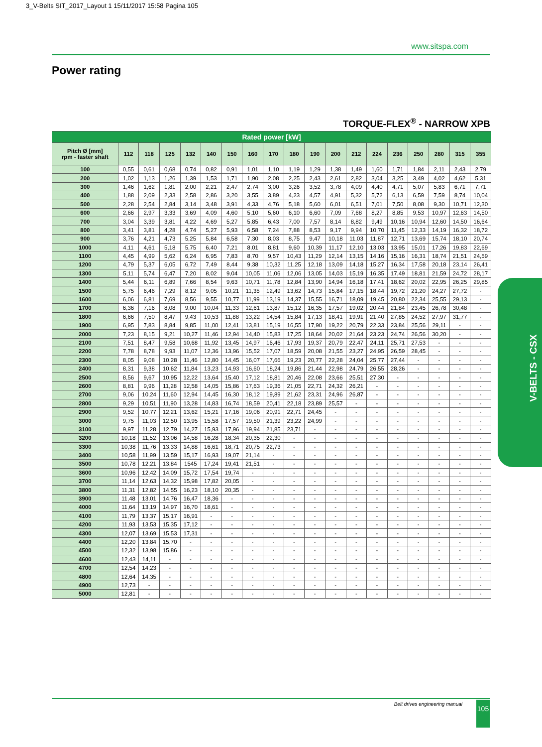3_V-Belts SIT_2017_Layout 1 15/11/2017 15:58 Pagina 105
www.sitspa.com
Power rating
TORQUE-FLEX<sup>®</sup> - NARROW XPB
| Rated power [kW] | | | | | | | | | | | | | | | | | | |
| --- | --- | --- | --- | --- | --- | --- | --- | --- | --- | --- | --- | --- | --- | --- | --- | --- | --- | --- |
| Pitch Ø [mm] rpm - faster shaft | 112 | 118 | 125 | 132 | 140 | 150 | 160 | 170 | 180 | 190 | 200 | 212 | 224 | 236 | 250 | 280 | 315 | 355 |
| 100 | 0,55 | 0,61 | 0,68 | 0,74 | 0,82 | 0,91 | 1,01 | 1,10 | 1,19 | 1,29 | 1,38 | 1,49 | 1,60 | 1,71 | 1,84 | 2,11 | 2,43 | 2,79 |
| 200 | 1,02 | 1,13 | 1,26 | 1,39 | 1,53 | 1,71 | 1,90 | 2,08 | 2,25 | 2,43 | 2,61 | 2,82 | 3,04 | 3,25 | 3,49 | 4,02 | 4,62 | 5,31 |
| 300 | 1,46 | 1,62 | 1,81 | 2,00 | 2,21 | 2,47 | 2,74 | 3,00 | 3,26 | 3,52 | 3,78 | 4,09 | 4,40 | 4,71 | 5,07 | 5,83 | 6,71 | 7,71 |
| 400 | 1,88 | 2,09 | 2,33 | 2,58 | 2,86 | 3,20 | 3,55 | 3,89 | 4,23 | 4,57 | 4,91 | 5,32 | 5,72 | 6,13 | 6,59 | 7,59 | 8,74 | 10,04 |
| 500 | 2,28 | 2,54 | 2,84 | 3,14 | 3,48 | 3,91 | 4,33 | 4,76 | 5,18 | 5,60 | 6,01 | 6,51 | 7,01 | 7,50 | 8,08 | 9,30 | 10,71 | 12,30 |
| 600 | 2,66 | 2,97 | 3,33 | 3,69 | 4,09 | 4,60 | 5,10 | 5,60 | 6,10 | 6,60 | 7,09 | 7,68 | 8,27 | 8,85 | 9,53 | 10,97 | 12,63 | 14,50 |
| 700 | 3,04 | 3,39 | 3,81 | 4,22 | 4,69 | 5,27 | 5,85 | 6,43 | 7,00 | 7,57 | 8,14 | 8,82 | 9,49 | 10,16 | 10,94 | 12,60 | 14,50 | 16,64 |
| 800 | 3,41 | 3,81 | 4,28 | 4,74 | 5,27 | 5,93 | 6,58 | 7,24 | 7,88 | 8,53 | 9,17 | 9,94 | 10,70 | 11,45 | 12,33 | 14,19 | 16,32 | 18,72 |
| 900 | 3,76 | 4,21 | 4,73 | 5,25 | 5,84 | 6,58 | 7,30 | 8,03 | 8,75 | 9,47 | 10,18 | 11,03 | 11,87 | 12,71 | 13,69 | 15,74 | 18,10 | 20,74 |
| 1000 | 4,11 | 4,61 | 5,18 | 5,75 | 6,40 | 7,21 | 8,01 | 8,81 | 9,60 | 10,39 | 11,17 | 12,10 | 13,03 | 13,95 | 15,01 | 17,26 | 19,83 | 22,69 |
| 1100 | 4,45 | 4,99 | 5,62 | 6,24 | 6,95 | 7,83 | 8,70 | 9,57 | 10,43 | 11,29 | 12,14 | 13,15 | 14,16 | 15,16 | 16,31 | 18,74 | 21,51 | 24,59 |
| 1200 | 4,79 | 5,37 | 6,05 | 6,72 | 7,49 | 8,44 | 9,38 | 10,32 | 11,25 | 12,18 | 13,09 | 14,18 | 15,27 | 16,34 | 17,58 | 20,18 | 23,14 | 26,41 |
| 1300 | 5,11 | 5,74 | 6,47 | 7,20 | 8,02 | 9,04 | 10,05 | 11,06 | 12,06 | 13,05 | 14,03 | 15,19 | 16,35 | 17,49 | 18,81 | 21,59 | 24,72 | 28,17 |
| 1400 | 5,44 | 6,11 | 6,89 | 7,66 | 8,54 | 9,63 | 10,71 | 11,78 | 12,84 | 13,90 | 14,94 | 16,18 | 17,41 | 18,62 | 20,02 | 22,95 | 26,25 | 29,85 |
| 1500 | 5,75 | 6,46 | 7,29 | 8,12 | 9,05 | 10,21 | 11,35 | 12,49 | 13,62 | 14,73 | 15,84 | 17,15 | 18,44 | 19,72 | 21,20 | 24,27 | 27,72 | - |
| 1600 | 6,06 | 6,81 | 7,69 | 8,56 | 9,55 | 10,77 | 11,99 | 13,19 | 14,37 | 15,55 | 16,71 | 18,09 | 19,45 | 20,80 | 22,34 | 25,55 | 29,13 | - |
| 1700 | 6,36 | 7,16 | 8,08 | 9,00 | 10,04 | 11,33 | 12,61 | 13,87 | 15,12 | 16,35 | 17,57 | 19,02 | 20,44 | 21,84 | 23,45 | 26,78 | 30,48 | - |
| 1800 | 6,66 | 7,50 | 8,47 | 9,43 | 10,53 | 11,88 | 13,22 | 14,54 | 15,84 | 17,13 | 18,41 | 19,91 | 21,40 | 27,85 | 24,52 | 27,97 | 31,77 | - |
| 1900 | 6,95 | 7,83 | 8,84 | 9,85 | 11,00 | 12,41 | 13,81 | 15,19 | 16,55 | 17,90 | 19,22 | 20,79 | 22,33 | 23,84 | 25,56 | 29,11 | - | - |
| 2000 | 7,23 | 8,15 | 9,21 | 10,27 | 11,46 | 12,94 | 14,40 | 15,83 | 17,25 | 18,64 | 20,02 | 21,64 | 23,23 | 24,74 | 26,56 | 30,20 | - | - |
| 2100 | 7,51 | 8,47 | 9,58 | 10,68 | 11,92 | 13,45 | 14,97 | 16,46 | 17,93 | 19,37 | 20,79 | 22,47 | 24,11 | 25,71 | 27,53 | - | - | - |
| 2200 | 7,78 | 8,78 | 9,93 | 11,07 | 12,36 | 13,96 | 15,52 | 17,07 | 18,59 | 20,08 | 21,55 | 23,27 | 24,95 | 26,59 | 28,45 | - | - | - |
| 2300 | 8,05 | 9,08 | 10,28 | 11,46 | 12,80 | 14,45 | 16,07 | 17,66 | 19,23 | 20,77 | 22,28 | 24,04 | 25,77 | 27,44 | - | - | - | - |
| 2400 | 8,31 | 9,38 | 10,62 | 11,84 | 13,23 | 14,93 | 16,60 | 18,24 | 19,86 | 21,44 | 22,98 | 24,79 | 26,55 | 28,26 | - | - | - | - |
| 2500 | 8,56 | 9,67 | 10,95 | 12,22 | 13,64 | 15,40 | 17,12 | 18,81 | 20,46 | 22,08 | 23,66 | 25,51 | 27,30 | - | - | - | - | - |
| 2600 | 8,81 | 9,96 | 11,28 | 12,58 | 14,05 | 15,86 | 17,63 | 19,36 | 21,05 | 22,71 | 24,32 | 26,21 | - | - | - | - | - | - |
| 2700 | 9,06 | 10,24 | 11,60 | 12,94 | 14,45 | 16,30 | 18,12 | 19,89 | 21,62 | 23,31 | 24,96 | 26,87 | - | - | - | - | - | - |
| 2800 | 9,29 | 10,51 | 11,90 | 13,28 | 14,83 | 16,74 | 18,59 | 20,41 | 22,18 | 23,89 | 25,57 | - | - | - | - | - | - | - |
| 2900 | 9,52 | 10,77 | 12,21 | 13,62 | 15,21 | 17,16 | 19,06 | 20,91 | 22,71 | 24,45 | - | - | - | - | - | - | - | - |
| 3000 | 9,75 | 11,03 | 12,50 | 13,95 | 15,58 | 17,57 | 19,50 | 21,39 | 23,22 | 24,99 | - | - | - | - | - | - | - | - |
| 3100 | 9,97 | 11,28 | 12,79 | 14,27 | 15,93 | 17,96 | 19,94 | 21,85 | 23,71 | - | - | - | - | - | - | - | - | - |
| 3200 | 10,18 | 11,52 | 13,06 | 14,58 | 16,28 | 18,34 | 20,35 | 22,30 | - | - | - | - | - | - | - | - | - | - |
| 3300 | 10,38 | 11,76 | 13,33 | 14,88 | 16,61 | 18,71 | 20,75 | 22,73 | - | - | - | - | - | - | - | - | - | - |
| 3400 | 10,58 | 11,99 | 13,59 | 15,17 | 16,93 | 19,07 | 21,14 | - | - | - | - | - | - | - | - | - | - | - |
| 3500 | 10,78 | 12,21 | 13,84 | 1545 | 17,24 | 19,41 | 21,51 | - | - | - | - | - | - | - | - | - | - | - |
| 3600 | 10,96 | 12,42 | 14,09 | 15,72 | 17,54 | 19,74 | - | - | - | - | - | - | - | - | - | - | - | - |
| 3700 | 11,14 | 12,63 | 14,32 | 15,98 | 17,82 | 20,05 | - | - | - | - | - | - | - | - | - | - | - | - |
| 3800 | 11,31 | 12,82 | 14,55 | 16,23 | 18,10 | 20,35 | - | - | - | - | - | - | - | - | - | - | - | - |
| 3900 | 11,48 | 13,01 | 14,76 | 16,47 | 18,36 | - | - | - | - | - | - | - | - | - | - | - | - | - |
| 4000 | 11,64 | 13,19 | 14,97 | 16,70 | 18,61 | - | - | - | - | - | - | - | - | - | - | - | - | - |
| 4100 | 11,79 | 13,37 | 15,17 | 16,91 | - | - | - | - | - | - | - | - | - | - | - | - | - | - |
| 4200 | 11,93 | 13,53 | 15,35 | 17,12 | - | - | - | - | - | - | - | - | - | - | - | - | - | - |
| 4300 | 12,07 | 13,69 | 15,53 | 17,31 | - | - | - | - | - | - | - | - | - | - | - | - | - | - |
| 4400 | 12,20 | 13,84 | 15,70 | - | - | - | - | - | - | - | - | - | - | - | - | - | - | - |
| 4500 | 12,32 | 13,98 | 15,86 | - | - | - | - | - | - | - | - | - | - | - | - | - | - | - |
| 4600 | 12,43 | 14,11 | - | - | - | - | - | - | - | - | - | - | - | - | - | - | - | - |
| 4700 | 12,54 | 14,23 | - | - | - | - | - | - | - | - | - | - | - | - | - | - | - | - |
| 4800 | 12,64 | 14,35 | - | - | - | - | - | - | - | - | - | - | - | - | - | - | - | - |
| 4900 | 12,73 | - | - | - | - | - | - | - | - | - | - | - | - | - | - | - | - | - |
| 5000 | 12,81 | - | - | - | - | - | - | - | - | - | - | - | - | - | - | - | - | - |
V-BELTS - CSX
Belt drives engineering manual 105